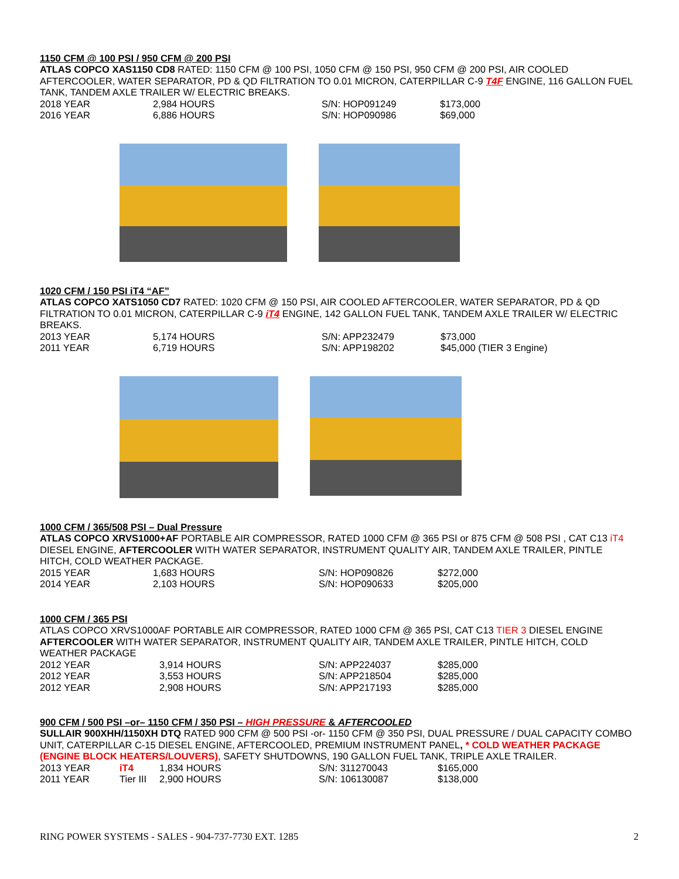1150 CFM @ 100 PSI / 950 CFM @ 200 PSI
ATLAS COPCO XAS1150 CD8 RATED: 1150 CFM @ 100 PSI, 1050 CFM @ 150 PSI, 950 CFM @ 200 PSI, AIR COOLED AFTERCOOLER, WATER SEPARATOR, PD & QD FILTRATION TO 0.01 MICRON, CATERPILLAR C-9 T4F ENGINE, 116 GALLON FUEL TANK, TANDEM AXLE TRAILER W/ ELECTRIC BREAKS.
| 2018 YEAR | 2,984 HOURS | S/N: HOP091249 | $173,000 |
| 2016 YEAR | 6,886 HOURS | S/N: HOP090986 | $69,000 |
1020 CFM / 150 PSI iT4 “AF”
ATLAS COPCO XATS1050 CD7 RATED: 1020 CFM @ 150 PSI, AIR COOLED AFTERCOOLER, WATER SEPARATOR, PD & QD FILTRATION TO 0.01 MICRON, CATERPILLAR C-9 iT4 ENGINE, 142 GALLON FUEL TANK, TANDEM AXLE TRAILER W/ ELECTRIC BREAKS.
| 2013 YEAR | 5,174 HOURS | S/N: APP232479 | $73,000 |
| 2011 YEAR | 6,719 HOURS | S/N: APP198202 | $45,000 (TIER 3 Engine) |
1000 CFM / 365/508 PSI – Dual Pressure
ATLAS COPCO XRVS1000+AF PORTABLE AIR COMPRESSOR, RATED 1000 CFM @ 365 PSI or 875 CFM @ 508 PSI , CAT C13 iT4 DIESEL ENGINE, AFTERCOOLER WITH WATER SEPARATOR, INSTRUMENT QUALITY AIR, TANDEM AXLE TRAILER, PINTLE HITCH, COLD WEATHER PACKAGE.
| 2015 YEAR | 1,683 HOURS | S/N: HOP090826 | $272,000 |
| 2014 YEAR | 2,103 HOURS | S/N: HOP090633 | $205,000 |
1000 CFM / 365 PSI
ATLAS COPCO XRVS1000AF PORTABLE AIR COMPRESSOR, RATED 1000 CFM @ 365 PSI, CAT C13 TIER 3 DIESEL ENGINE AFTERCOOLER WITH WATER SEPARATOR, INSTRUMENT QUALITY AIR, TANDEM AXLE TRAILER, PINTLE HITCH, COLD WEATHER PACKAGE
| 2012 YEAR | 3,914 HOURS | S/N: APP224037 | $285,000 |
| 2012 YEAR | 3,553 HOURS | S/N: APP218504 | $285,000 |
| 2012 YEAR | 2,908 HOURS | S/N: APP217193 | $285,000 |
900 CFM / 500 PSI –or– 1150 CFM / 350 PSI – HIGH PRESSURE & AFTERCOOLED
SULLAIR 900XHH/1150XH DTQ RATED 900 CFM @ 500 PSI -or- 1150 CFM @ 350 PSI, DUAL PRESSURE / DUAL CAPACITY COMBO UNIT, CATERPILLAR C-15 DIESEL ENGINE, AFTERCOOLED, PREMIUM INSTRUMENT PANEL, * COLD WEATHER PACKAGE (ENGINE BLOCK HEATERS/LOUVERS), SAFETY SHUTDOWNS, 190 GALLON FUEL TANK, TRIPLE AXLE TRAILER.
| 2013 YEAR | iT4 | 1,834 HOURS | S/N: 311270043 | $165,000 |
| 2011 YEAR | Tier III | 2,900 HOURS | S/N: 106130087 | $138,000 |
RING POWER SYSTEMS - SALES - 904-737-7730 EXT. 1285 2